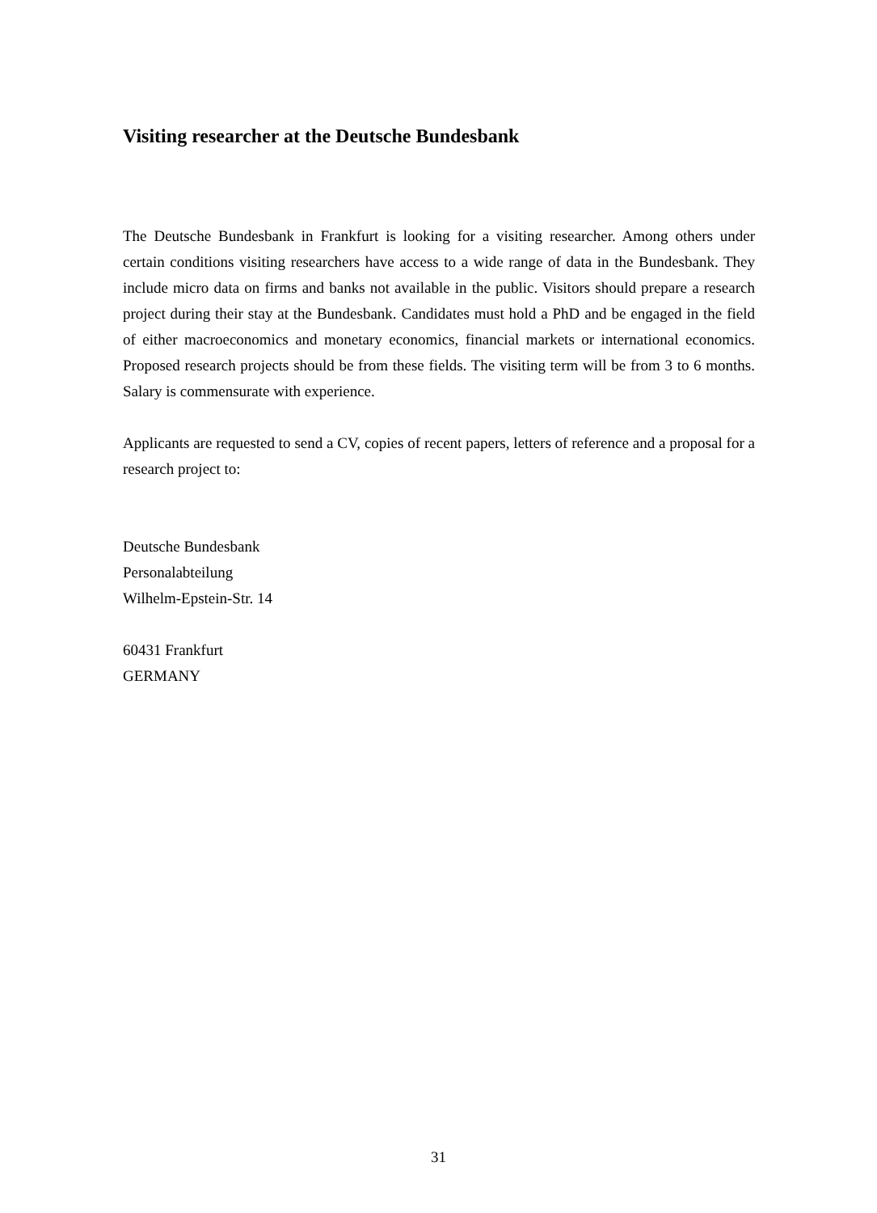Visiting researcher at the Deutsche Bundesbank
The Deutsche Bundesbank in Frankfurt is looking for a visiting researcher. Among others under certain conditions visiting researchers have access to a wide range of data in the Bundesbank. They include micro data on firms and banks not available in the public. Visitors should prepare a research project during their stay at the Bundesbank. Candidates must hold a PhD and be engaged in the field of either macroeconomics and monetary economics, financial markets or international economics. Proposed research projects should be from these fields. The visiting term will be from 3 to 6 months. Salary is commensurate with experience.
Applicants are requested to send a CV, copies of recent papers, letters of reference and a proposal for a research project to:
Deutsche Bundesbank
Personalabteilung
Wilhelm-Epstein-Str. 14
60431 Frankfurt
GERMANY
31